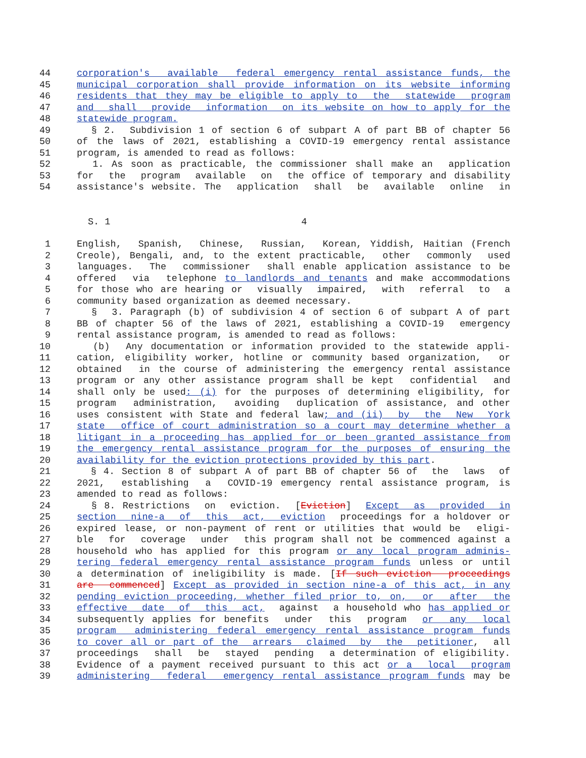44 corporation's available federal emergency rental assistance funds, the
45 municipal corporation shall provide information on its website informing
46 residents that they may be eligible to apply to the statewide program
47 and shall provide information on its website on how to apply for the
48 statewide program.
49 § 2. Subdivision 1 of section 6 of subpart A of part BB of chapter 56
50 of the laws of 2021, establishing a COVID-19 emergency rental assistance
51 program, is amended to read as follows:
52 1. As soon as practicable, the commissioner shall make an application
53 for the program available on the office of temporary and disability
54 assistance's website. The application shall be available online in
S. 1 4
1 English, Spanish, Chinese, Russian, Korean, Yiddish, Haitian (French
2 Creole), Bengali, and, to the extent practicable, other commonly used
3 languages. The commissioner shall enable application assistance to be
4 offered via telephone to landlords and tenants and make accommodations
5 for those who are hearing or visually impaired, with referral to a
6 community based organization as deemed necessary.
7 § 3. Paragraph (b) of subdivision 4 of section 6 of subpart A of part
8 BB of chapter 56 of the laws of 2021, establishing a COVID-19 emergency
9 rental assistance program, is amended to read as follows:
10 (b) Any documentation or information provided to the statewide appli-
11 cation, eligibility worker, hotline or community based organization, or
12 obtained in the course of administering the emergency rental assistance
13 program or any other assistance program shall be kept confidential and
14 shall only be used: (i) for the purposes of determining eligibility, for
15 program administration, avoiding duplication of assistance, and other
16 uses consistent with State and federal law; and (ii) by the New York
17 state office of court administration so a court may determine whether a
18 litigant in a proceeding has applied for or been granted assistance from
19 the emergency rental assistance program for the purposes of ensuring the
20 availability for the eviction protections provided by this part.
21 § 4. Section 8 of subpart A of part BB of chapter 56 of the laws of
22 2021, establishing a COVID-19 emergency rental assistance program, is
23 amended to read as follows:
24 § 8. Restrictions on eviction. [Eviction] Except as provided in
25 section nine-a of this act, eviction proceedings for a holdover or
26 expired lease, or non-payment of rent or utilities that would be eligi-
27 ble for coverage under this program shall not be commenced against a
28 household who has applied for this program or any local program adminis-
29 tering federal emergency rental assistance program funds unless or until
30 a determination of ineligibility is made. [If such eviction proceedings
31 are commenced] Except as provided in section nine-a of this act, in any
32 pending eviction proceeding, whether filed prior to, on, or after the
33 effective date of this act, against a household who has applied or
34 subsequently applies for benefits under this program or any local
35 program administering federal emergency rental assistance program funds
36 to cover all or part of the arrears claimed by the petitioner, all
37 proceedings shall be stayed pending a determination of eligibility.
38 Evidence of a payment received pursuant to this act or a local program
39 administering federal emergency rental assistance program funds may be